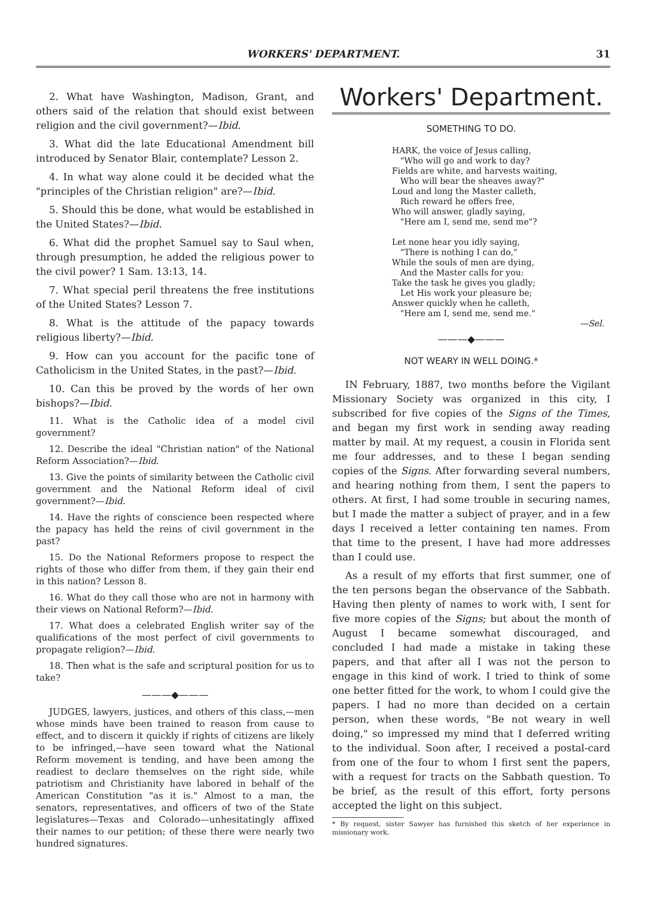WORKERS' DEPARTMENT. 31
2. What have Washington, Madison, Grant, and others said of the relation that should exist between religion and the civil government?—Ibid.
3. What did the late Educational Amendment bill introduced by Senator Blair, contemplate? Lesson 2.
4. In what way alone could it be decided what the "principles of the Christian religion" are?—Ibid.
5. Should this be done, what would be established in the United States?—Ibid.
6. What did the prophet Samuel say to Saul when, through presumption, he added the religious power to the civil power? 1 Sam. 13:13, 14.
7. What special peril threatens the free institutions of the United States? Lesson 7.
8. What is the attitude of the papacy towards religious liberty?—Ibid.
9. How can you account for the pacific tone of Catholicism in the United States, in the past?—Ibid.
10. Can this be proved by the words of her own bishops?—Ibid.
11. What is the Catholic idea of a model civil government?
12. Describe the ideal "Christian nation" of the National Reform Association?—Ibid.
13. Give the points of similarity between the Catholic civil government and the National Reform ideal of civil government?—Ibid.
14. Have the rights of conscience been respected where the papacy has held the reins of civil government in the past?
15. Do the National Reformers propose to respect the rights of those who differ from them, if they gain their end in this nation? Lesson 8.
16. What do they call those who are not in harmony with their views on National Reform?—Ibid.
17. What does a celebrated English writer say of the qualifications of the most perfect of civil governments to propagate religion?—Ibid.
18. Then what is the safe and scriptural position for us to take?
———◆———
JUDGES, lawyers, justices, and others of this class,—men whose minds have been trained to reason from cause to effect, and to discern it quickly if rights of citizens are likely to be infringed,—have seen toward what the National Reform movement is tending, and have been among the readiest to declare themselves on the right side, while patriotism and Christianity have labored in behalf of the American Constitution "as it is." Almost to a man, the senators, representatives, and officers of two of the State legislatures—Texas and Colorado—unhesitatingly affixed their names to our petition; of these there were nearly two hundred signatures.
Workers' Department.
SOMETHING TO DO.
HARK, the voice of Jesus calling,
"Who will go and work to day?
Fields are white, and harvests waiting,
Who will bear the sheaves away?"
Loud and long the Master calleth,
Rich reward he offers free,
Who will answer, gladly saying,
"Here am I, send me, send me"?
Let none hear you idly saying,
"There is nothing I can do,"
While the souls of men are dying,
And the Master calls for you:
Take the task he gives you gladly;
Let His work your pleasure be;
Answer quickly when he calleth,
"Here am I, send me, send me."
—Sel.
———◆———
NOT WEARY IN WELL DOING.*
IN February, 1887, two months before the Vigilant Missionary Society was organized in this city, I subscribed for five copies of the Signs of the Times, and began my first work in sending away reading matter by mail. At my request, a cousin in Florida sent me four addresses, and to these I began sending copies of the Signs. After forwarding several numbers, and hearing nothing from them, I sent the papers to others. At first, I had some trouble in securing names, but I made the matter a subject of prayer, and in a few days I received a letter containing ten names. From that time to the present, I have had more addresses than I could use.
As a result of my efforts that first summer, one of the ten persons began the observance of the Sabbath. Having then plenty of names to work with, I sent for five more copies of the Signs; but about the month of August I became somewhat discouraged, and concluded I had made a mistake in taking these papers, and that after all I was not the person to engage in this kind of work. I tried to think of some one better fitted for the work, to whom I could give the papers. I had no more than decided on a certain person, when these words, "Be not weary in well doing," so impressed my mind that I deferred writing to the individual. Soon after, I received a postal-card from one of the four to whom I first sent the papers, with a request for tracts on the Sabbath question. To be brief, as the result of this effort, forty persons accepted the light on this subject.
* By request, sister Sawyer has furnished this sketch of her experience in missionary work.